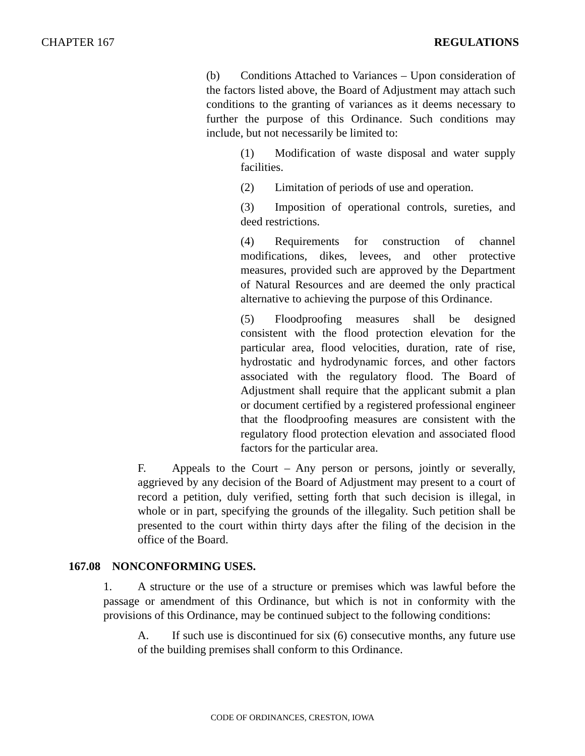CHAPTER 167 REGULATIONS
(b) Conditions Attached to Variances – Upon consideration of the factors listed above, the Board of Adjustment may attach such conditions to the granting of variances as it deems necessary to further the purpose of this Ordinance. Such conditions may include, but not necessarily be limited to:
(1) Modification of waste disposal and water supply facilities.
(2) Limitation of periods of use and operation.
(3) Imposition of operational controls, sureties, and deed restrictions.
(4) Requirements for construction of channel modifications, dikes, levees, and other protective measures, provided such are approved by the Department of Natural Resources and are deemed the only practical alternative to achieving the purpose of this Ordinance.
(5) Floodproofing measures shall be designed consistent with the flood protection elevation for the particular area, flood velocities, duration, rate of rise, hydrostatic and hydrodynamic forces, and other factors associated with the regulatory flood. The Board of Adjustment shall require that the applicant submit a plan or document certified by a registered professional engineer that the floodproofing measures are consistent with the regulatory flood protection elevation and associated flood factors for the particular area.
F. Appeals to the Court – Any person or persons, jointly or severally, aggrieved by any decision of the Board of Adjustment may present to a court of record a petition, duly verified, setting forth that such decision is illegal, in whole or in part, specifying the grounds of the illegality. Such petition shall be presented to the court within thirty days after the filing of the decision in the office of the Board.
167.08 NONCONFORMING USES.
1. A structure or the use of a structure or premises which was lawful before the passage or amendment of this Ordinance, but which is not in conformity with the provisions of this Ordinance, may be continued subject to the following conditions:
A. If such use is discontinued for six (6) consecutive months, any future use of the building premises shall conform to this Ordinance.
CODE OF ORDINANCES, CRESTON, IOWA